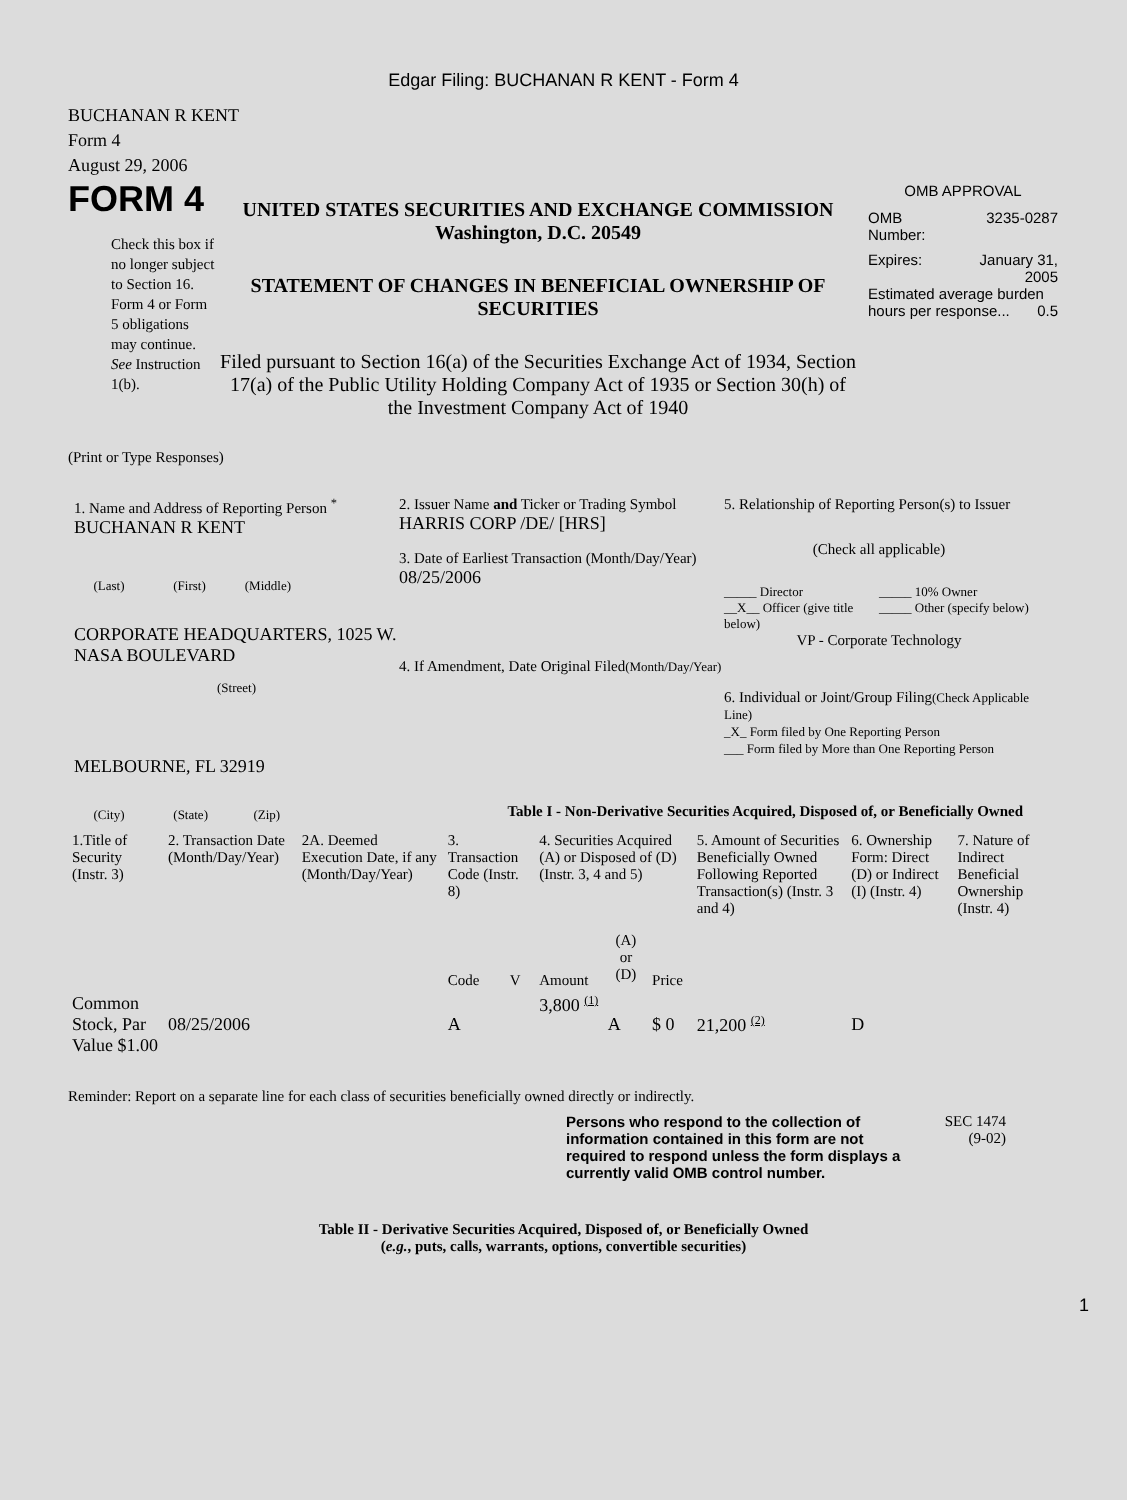Edgar Filing: BUCHANAN R KENT - Form 4
BUCHANAN R KENT
Form 4
August 29, 2006
FORM 4
Check this box if no longer subject to Section 16. Form 4 or Form 5 obligations may continue. See Instruction 1(b).
UNITED STATES SECURITIES AND EXCHANGE COMMISSION
Washington, D.C. 20549
STATEMENT OF CHANGES IN BENEFICIAL OWNERSHIP OF SECURITIES
Filed pursuant to Section 16(a) of the Securities Exchange Act of 1934, Section 17(a) of the Public Utility Holding Company Act of 1935 or Section 30(h) of the Investment Company Act of 1940
OMB APPROVAL
OMB
Number: 3235-0287
Expires: January 31,
2005
Estimated average burden hours per response... 0.5
(Print or Type Responses)
1. Name and Address of Reporting Person <sup>*</sup>
BUCHANAN R KENT
(Last) (First) (Middle)
CORPORATE HEADQUARTERS, 1025 W. NASA BOULEVARD
(Street)
MELBOURNE, FL 32919
(City) (State) (Zip)
2. Issuer Name and Ticker or Trading Symbol
HARRIS CORP /DE/ [HRS]
3. Date of Earliest Transaction (Month/Day/Year)
08/25/2006
4. If Amendment, Date Original Filed(Month/Day/Year)
5. Relationship of Reporting Person(s) to Issuer
(Check all applicable)
_____ Director _____ 10% Owner __X__ Officer (give title below) _____ Other (specify below)
VP - Corporate Technology
6. Individual or Joint/Group Filing(Check Applicable Line)
_X_ Form filed by One Reporting Person
___ Form filed by More than One Reporting Person
Table I - Non-Derivative Securities Acquired, Disposed of, or Beneficially Owned
| 1.Title of Security (Instr. 3) | 2. Transaction Date (Month/Day/Year) | 2A. Deemed Execution Date, if any (Month/Day/Year) | 3. Transaction Code (Instr. 8) | | 4. Securities Acquired (A) or Disposed of (D) (Instr. 3, 4 and 5) | | | 5. Amount of Securities Beneficially Owned Following Reported Transaction(s) (Instr. 3 and 4) | 6. Ownership Form: Direct (D) or Indirect (I) (Instr. 4) | 7. Nature of Indirect Beneficial Ownership (Instr. 4) |
| --- | --- | --- | --- | --- | --- | --- | --- | --- | --- | --- |
| | | | Code | V | Amount | (A) or (D) | Price | | | |
| Common Stock, Par Value $1.00 | 08/25/2006 | | A | | 3,800 <sup>(1)</sup> | A | $ 0 | 21,200 <sup>(2)</sup> | D | |
Reminder: Report on a separate line for each class of securities beneficially owned directly or indirectly.
Persons who respond to the collection of information contained in this form are not required to respond unless the form displays a currently valid OMB control number.
SEC 1474
(9-02)
Table II - Derivative Securities Acquired, Disposed of, or Beneficially Owned
(e.g., puts, calls, warrants, options, convertible securities)
1